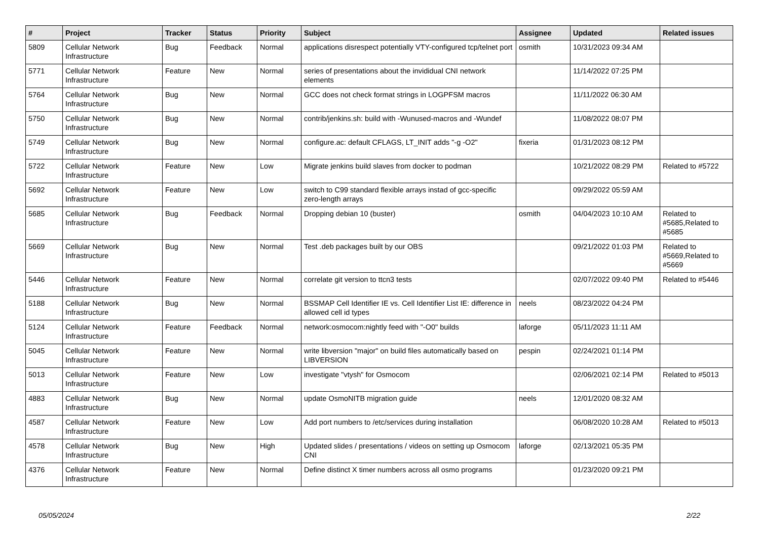| # | Project | Tracker | Status | Priority | Subject | Assignee | Updated | Related issues |
| --- | --- | --- | --- | --- | --- | --- | --- | --- |
| 5809 | Cellular Network Infrastructure | Bug | Feedback | Normal | applications disrespect potentially VTY-configured tcp/telnet port | osmith | 10/31/2023 09:34 AM | |
| 5771 | Cellular Network Infrastructure | Feature | New | Normal | series of presentations about the invididual CNI network elements | | 11/14/2022 07:25 PM | |
| 5764 | Cellular Network Infrastructure | Bug | New | Normal | GCC does not check format strings in LOGPFSM macros | | 11/11/2022 06:30 AM | |
| 5750 | Cellular Network Infrastructure | Bug | New | Normal | contrib/jenkins.sh: build with -Wunused-macros and -Wundef | | 11/08/2022 08:07 PM | |
| 5749 | Cellular Network Infrastructure | Bug | New | Normal | configure.ac: default CFLAGS, LT_INIT adds "-g -O2" | fixeria | 01/31/2023 08:12 PM | |
| 5722 | Cellular Network Infrastructure | Feature | New | Low | Migrate jenkins build slaves from docker to podman | | 10/21/2022 08:29 PM | Related to #5722 |
| 5692 | Cellular Network Infrastructure | Feature | New | Low | switch to C99 standard flexible arrays instad of gcc-specific zero-length arrays | | 09/29/2022 05:59 AM | |
| 5685 | Cellular Network Infrastructure | Bug | Feedback | Normal | Dropping debian 10 (buster) | osmith | 04/04/2023 10:10 AM | Related to #5685,Related to #5685 |
| 5669 | Cellular Network Infrastructure | Bug | New | Normal | Test .deb packages built by our OBS | | 09/21/2022 01:03 PM | Related to #5669,Related to #5669 |
| 5446 | Cellular Network Infrastructure | Feature | New | Normal | correlate git version to ttcn3 tests | | 02/07/2022 09:40 PM | Related to #5446 |
| 5188 | Cellular Network Infrastructure | Bug | New | Normal | BSSMAP Cell Identifier IE vs. Cell Identifier List IE: difference in allowed cell id types | neels | 08/23/2022 04:24 PM | |
| 5124 | Cellular Network Infrastructure | Feature | Feedback | Normal | network:osmocom:nightly feed with "-O0" builds | laforge | 05/11/2023 11:11 AM | |
| 5045 | Cellular Network Infrastructure | Feature | New | Normal | write libversion "major" on build files automatically based on LIBVERSION | pespin | 02/24/2021 01:14 PM | |
| 5013 | Cellular Network Infrastructure | Feature | New | Low | investigate "vtysh" for Osmocom | | 02/06/2021 02:14 PM | Related to #5013 |
| 4883 | Cellular Network Infrastructure | Bug | New | Normal | update OsmoNITB migration guide | neels | 12/01/2020 08:32 AM | |
| 4587 | Cellular Network Infrastructure | Feature | New | Low | Add port numbers to /etc/services during installation | | 06/08/2020 10:28 AM | Related to #5013 |
| 4578 | Cellular Network Infrastructure | Bug | New | High | Updated slides / presentations / videos on setting up Osmocom CNI | laforge | 02/13/2021 05:35 PM | |
| 4376 | Cellular Network Infrastructure | Feature | New | Normal | Define distinct X timer numbers across all osmo programs | | 01/23/2020 09:21 PM | |
05/05/2024 2/22